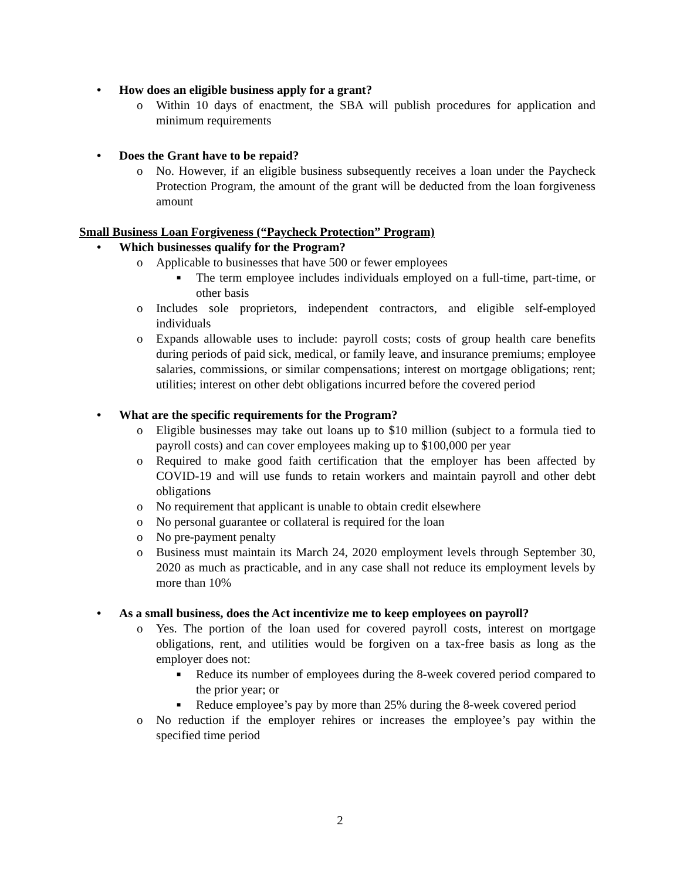• How does an eligible business apply for a grant?
o Within 10 days of enactment, the SBA will publish procedures for application and minimum requirements
• Does the Grant have to be repaid?
o No. However, if an eligible business subsequently receives a loan under the Paycheck Protection Program, the amount of the grant will be deducted from the loan forgiveness amount
Small Business Loan Forgiveness (“Paycheck Protection” Program)
• Which businesses qualify for the Program?
o Applicable to businesses that have 500 or fewer employees
■ The term employee includes individuals employed on a full-time, part-time, or other basis
o Includes sole proprietors, independent contractors, and eligible self-employed individuals
o Expands allowable uses to include: payroll costs; costs of group health care benefits during periods of paid sick, medical, or family leave, and insurance premiums; employee salaries, commissions, or similar compensations; interest on mortgage obligations; rent; utilities; interest on other debt obligations incurred before the covered period
• What are the specific requirements for the Program?
o Eligible businesses may take out loans up to $10 million (subject to a formula tied to payroll costs) and can cover employees making up to $100,000 per year
o Required to make good faith certification that the employer has been affected by COVID-19 and will use funds to retain workers and maintain payroll and other debt obligations
o No requirement that applicant is unable to obtain credit elsewhere
o No personal guarantee or collateral is required for the loan
o No pre-payment penalty
o Business must maintain its March 24, 2020 employment levels through September 30, 2020 as much as practicable, and in any case shall not reduce its employment levels by more than 10%
• As a small business, does the Act incentivize me to keep employees on payroll?
o Yes. The portion of the loan used for covered payroll costs, interest on mortgage obligations, rent, and utilities would be forgiven on a tax-free basis as long as the employer does not:
■ Reduce its number of employees during the 8-week covered period compared to the prior year; or
■ Reduce employee’s pay by more than 25% during the 8-week covered period
o No reduction if the employer rehires or increases the employee’s pay within the specified time period
2